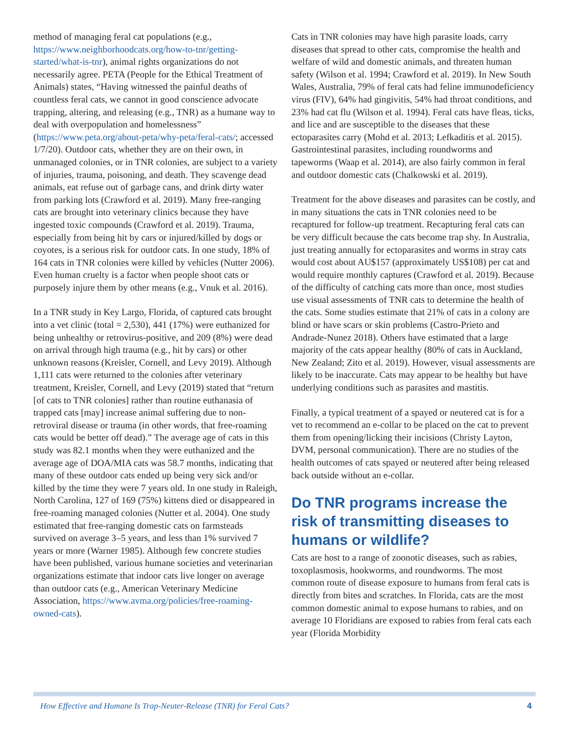method of managing feral cat populations (e.g., https://www.neighborhoodcats.org/how-to-tnr/getting-started/what-is-tnr), animal rights organizations do not necessarily agree. PETA (People for the Ethical Treatment of Animals) states, “Having witnessed the painful deaths of countless feral cats, we cannot in good conscience advocate trapping, altering, and releasing (e.g., TNR) as a humane way to deal with overpopulation and homelessness” (https://www.peta.org/about-peta/why-peta/feral-cats/; accessed 1/7/20). Outdoor cats, whether they are on their own, in unmanaged colonies, or in TNR colonies, are subject to a variety of injuries, trauma, poisoning, and death. They scavenge dead animals, eat refuse out of garbage cans, and drink dirty water from parking lots (Crawford et al. 2019). Many free-ranging cats are brought into veterinary clinics because they have ingested toxic compounds (Crawford et al. 2019). Trauma, especially from being hit by cars or injured/killed by dogs or coyotes, is a serious risk for outdoor cats. In one study, 18% of 164 cats in TNR colonies were killed by vehicles (Nutter 2006). Even human cruelty is a factor when people shoot cats or purposely injure them by other means (e.g., Vnuk et al. 2016).
In a TNR study in Key Largo, Florida, of captured cats brought into a vet clinic (total = 2,530), 441 (17%) were euthanized for being unhealthy or retrovirus-positive, and 209 (8%) were dead on arrival through high trauma (e.g., hit by cars) or other unknown reasons (Kreisler, Cornell, and Levy 2019). Although 1,111 cats were returned to the colonies after veterinary treatment, Kreisler, Cornell, and Levy (2019) stated that “return [of cats to TNR colonies] rather than routine euthanasia of trapped cats [may] increase animal suffering due to non-retroviral disease or trauma (in other words, that free-roaming cats would be better off dead).” The average age of cats in this study was 82.1 months when they were euthanized and the average age of DOA/MIA cats was 58.7 months, indicating that many of these outdoor cats ended up being very sick and/or killed by the time they were 7 years old. In one study in Raleigh, North Carolina, 127 of 169 (75%) kittens died or disappeared in free-roaming managed colonies (Nutter et al. 2004). One study estimated that free-ranging domestic cats on farmsteads survived on average 3–5 years, and less than 1% survived 7 years or more (Warner 1985). Although few concrete studies have been published, various humane societies and veterinarian organizations estimate that indoor cats live longer on average than outdoor cats (e.g., American Veterinary Medicine Association, https://www.avma.org/policies/free-roaming-owned-cats).
Cats in TNR colonies may have high parasite loads, carry diseases that spread to other cats, compromise the health and welfare of wild and domestic animals, and threaten human safety (Wilson et al. 1994; Crawford et al. 2019). In New South Wales, Australia, 79% of feral cats had feline immunodeficiency virus (FIV), 64% had gingivitis, 54% had throat conditions, and 23% had cat flu (Wilson et al. 1994). Feral cats have fleas, ticks, and lice and are susceptible to the diseases that these ectoparasites carry (Mohd et al. 2013; Lefkaditis et al. 2015). Gastrointestinal parasites, including roundworms and tapeworms (Waap et al. 2014), are also fairly common in feral and outdoor domestic cats (Chalkowski et al. 2019).
Treatment for the above diseases and parasites can be costly, and in many situations the cats in TNR colonies need to be recaptured for follow-up treatment. Recapturing feral cats can be very difficult because the cats become trap shy. In Australia, just treating annually for ectoparasites and worms in stray cats would cost about AU$157 (approximately US$108) per cat and would require monthly captures (Crawford et al. 2019). Because of the difficulty of catching cats more than once, most studies use visual assessments of TNR cats to determine the health of the cats. Some studies estimate that 21% of cats in a colony are blind or have scars or skin problems (Castro-Prieto and Andrade-Nunez 2018). Others have estimated that a large majority of the cats appear healthy (80% of cats in Auckland, New Zealand; Zito et al. 2019). However, visual assessments are likely to be inaccurate. Cats may appear to be healthy but have underlying conditions such as parasites and mastitis.
Finally, a typical treatment of a spayed or neutered cat is for a vet to recommend an e-collar to be placed on the cat to prevent them from opening/licking their incisions (Christy Layton, DVM, personal communication). There are no studies of the health outcomes of cats spayed or neutered after being released back outside without an e-collar.
Do TNR programs increase the risk of transmitting diseases to humans or wildlife?
Cats are host to a range of zoonotic diseases, such as rabies, toxoplasmosis, hookworms, and roundworms. The most common route of disease exposure to humans from feral cats is directly from bites and scratches. In Florida, cats are the most common domestic animal to expose humans to rabies, and on average 10 Floridians are exposed to rabies from feral cats each year (Florida Morbidity
How Effective and Humane Is Trap-Neuter-Release (TNR) for Feral Cats? 4